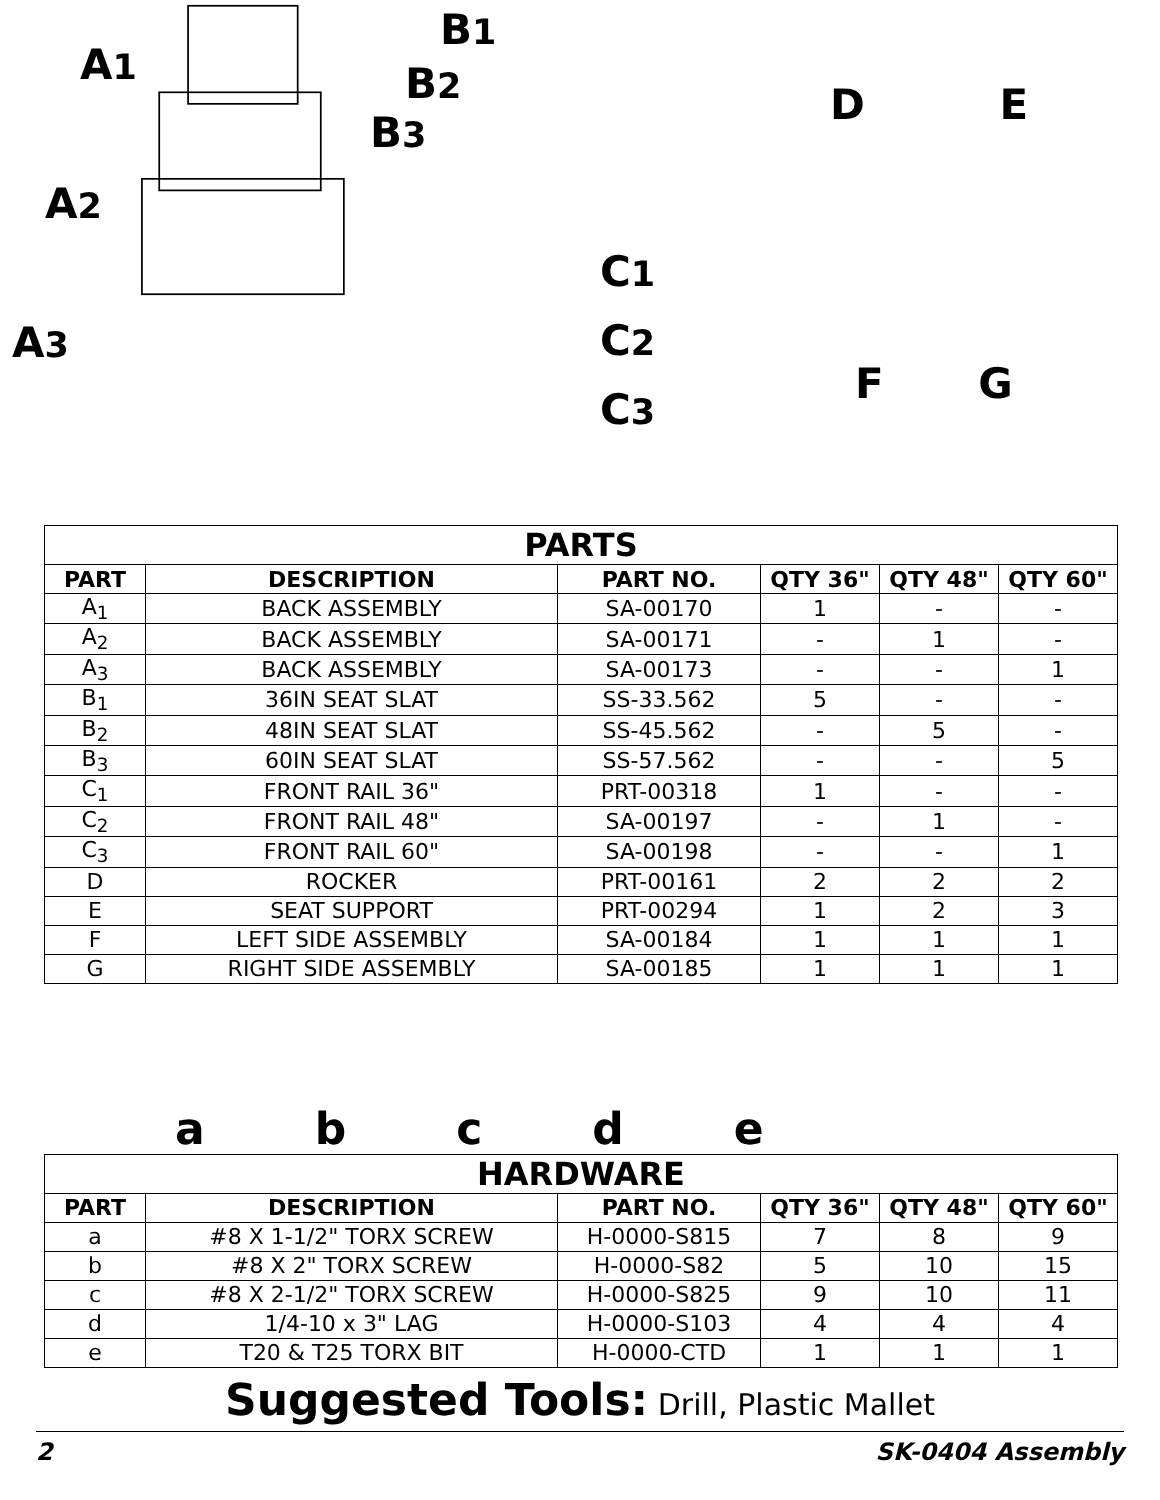A1
A2
A3
B1
B2
B3
C1
C2
C3
D E
F G
| PARTS | | | | | |
| PART | DESCRIPTION | PART NO. | QTY 36" | QTY 48" | QTY 60" |
| A<sub>1</sub> | BACK ASSEMBLY | SA-00170 | 1 | - | - |
| A<sub>2</sub> | BACK ASSEMBLY | SA-00171 | - | 1 | - |
| A<sub>3</sub> | BACK ASSEMBLY | SA-00173 | - | - | 1 |
| B<sub>1</sub> | 36IN SEAT SLAT | SS-33.562 | 5 | - | - |
| B<sub>2</sub> | 48IN SEAT SLAT | SS-45.562 | - | 5 | - |
| B<sub>3</sub> | 60IN SEAT SLAT | SS-57.562 | - | - | 5 |
| C<sub>1</sub> | FRONT RAIL 36" | PRT-00318 | 1 | - | - |
| C<sub>2</sub> | FRONT RAIL 48" | SA-00197 | - | 1 | - |
| C<sub>3</sub> | FRONT RAIL 60" | SA-00198 | - | - | 1 |
| D | ROCKER | PRT-00161 | 2 | 2 | 2 |
| E | SEAT SUPPORT | PRT-00294 | 1 | 2 | 3 |
| F | LEFT SIDE ASSEMBLY | SA-00184 | 1 | 1 | 1 |
| G | RIGHT SIDE ASSEMBLY | SA-00185 | 1 | 1 | 1 |
abcde
| HARDWARE | | | | | |
| PART | DESCRIPTION | PART NO. | QTY 36" | QTY 48" | QTY 60" |
| a | #8 X 1-1/2" TORX SCREW | H-0000-S815 | 7 | 8 | 9 |
| b | #8 X 2" TORX SCREW | H-0000-S82 | 5 | 10 | 15 |
| c | #8 X 2-1/2" TORX SCREW | H-0000-S825 | 9 | 10 | 11 |
| d | 1/4-10 x 3" LAG | H-0000-S103 | 4 | 4 | 4 |
| e | T20 & T25 TORX BIT | H-0000-CTD | 1 | 1 | 1 |
Suggested Tools: Drill, Plastic Mallet
2 SK-0404 Assembly